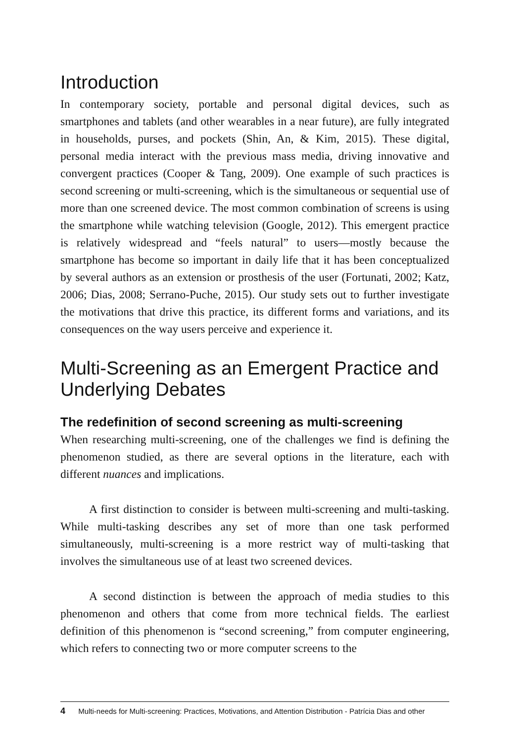Introduction
In contemporary society, portable and personal digital devices, such as smartphones and tablets (and other wearables in a near future), are fully integrated in households, purses, and pockets (Shin, An, & Kim, 2015). These digital, personal media interact with the previous mass media, driving innovative and convergent practices (Cooper & Tang, 2009). One example of such practices is second screening or multi-screening, which is the simultaneous or sequential use of more than one screened device. The most common combination of screens is using the smartphone while watching television (Google, 2012). This emergent practice is relatively widespread and “feels natural” to users—mostly because the smartphone has become so important in daily life that it has been conceptualized by several authors as an extension or prosthesis of the user (Fortunati, 2002; Katz, 2006; Dias, 2008; Serrano-Puche, 2015). Our study sets out to further investigate the motivations that drive this practice, its different forms and variations, and its consequences on the way users perceive and experience it.
Multi-Screening as an Emergent Practice and Underlying Debates
The redefinition of second screening as multi-screening
When researching multi-screening, one of the challenges we find is defining the phenomenon studied, as there are several options in the literature, each with different nuances and implications.
A first distinction to consider is between multi-screening and multi-tasking. While multi-tasking describes any set of more than one task performed simultaneously, multi-screening is a more restrict way of multi-tasking that involves the simultaneous use of at least two screened devices.
A second distinction is between the approach of media studies to this phenomenon and others that come from more technical fields. The earliest definition of this phenomenon is “second screening,” from computer engineering, which refers to connecting two or more computer screens to the
4 Multi-needs for Multi-screening: Practices, Motivations, and Attention Distribution - Patrícia Dias and other